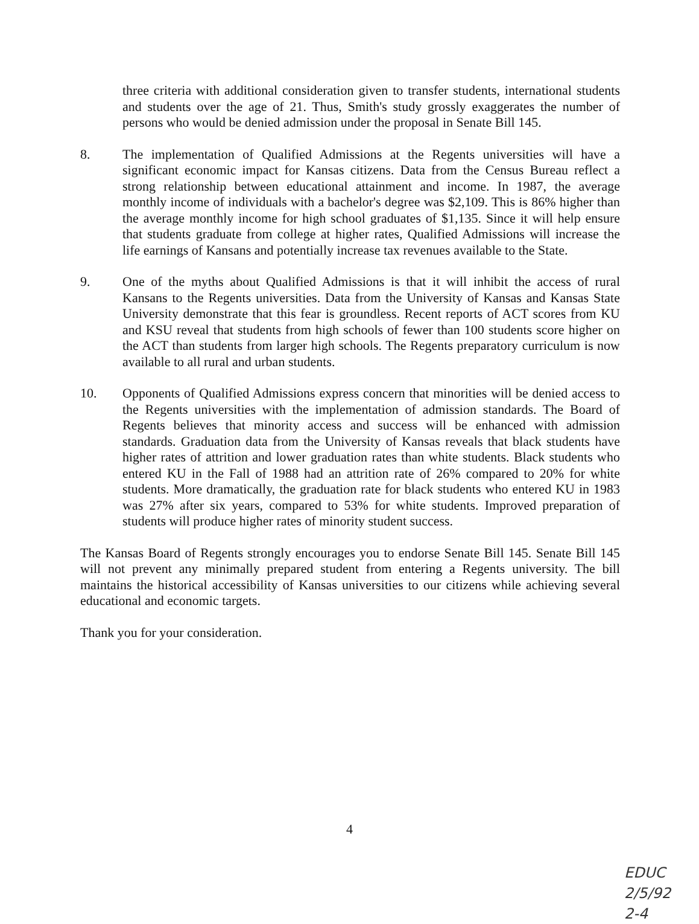three criteria with additional consideration given to transfer students, international students and students over the age of 21. Thus, Smith's study grossly exaggerates the number of persons who would be denied admission under the proposal in Senate Bill 145.
8. The implementation of Qualified Admissions at the Regents universities will have a significant economic impact for Kansas citizens. Data from the Census Bureau reflect a strong relationship between educational attainment and income. In 1987, the average monthly income of individuals with a bachelor's degree was $2,109. This is 86% higher than the average monthly income for high school graduates of $1,135. Since it will help ensure that students graduate from college at higher rates, Qualified Admissions will increase the life earnings of Kansans and potentially increase tax revenues available to the State.
9. One of the myths about Qualified Admissions is that it will inhibit the access of rural Kansans to the Regents universities. Data from the University of Kansas and Kansas State University demonstrate that this fear is groundless. Recent reports of ACT scores from KU and KSU reveal that students from high schools of fewer than 100 students score higher on the ACT than students from larger high schools. The Regents preparatory curriculum is now available to all rural and urban students.
10. Opponents of Qualified Admissions express concern that minorities will be denied access to the Regents universities with the implementation of admission standards. The Board of Regents believes that minority access and success will be enhanced with admission standards. Graduation data from the University of Kansas reveals that black students have higher rates of attrition and lower graduation rates than white students. Black students who entered KU in the Fall of 1988 had an attrition rate of 26% compared to 20% for white students. More dramatically, the graduation rate for black students who entered KU in 1983 was 27% after six years, compared to 53% for white students. Improved preparation of students will produce higher rates of minority student success.
The Kansas Board of Regents strongly encourages you to endorse Senate Bill 145. Senate Bill 145 will not prevent any minimally prepared student from entering a Regents university. The bill maintains the historical accessibility of Kansas universities to our citizens while achieving several educational and economic targets.
Thank you for your consideration.
4
EDUC
2/5/92
2-4